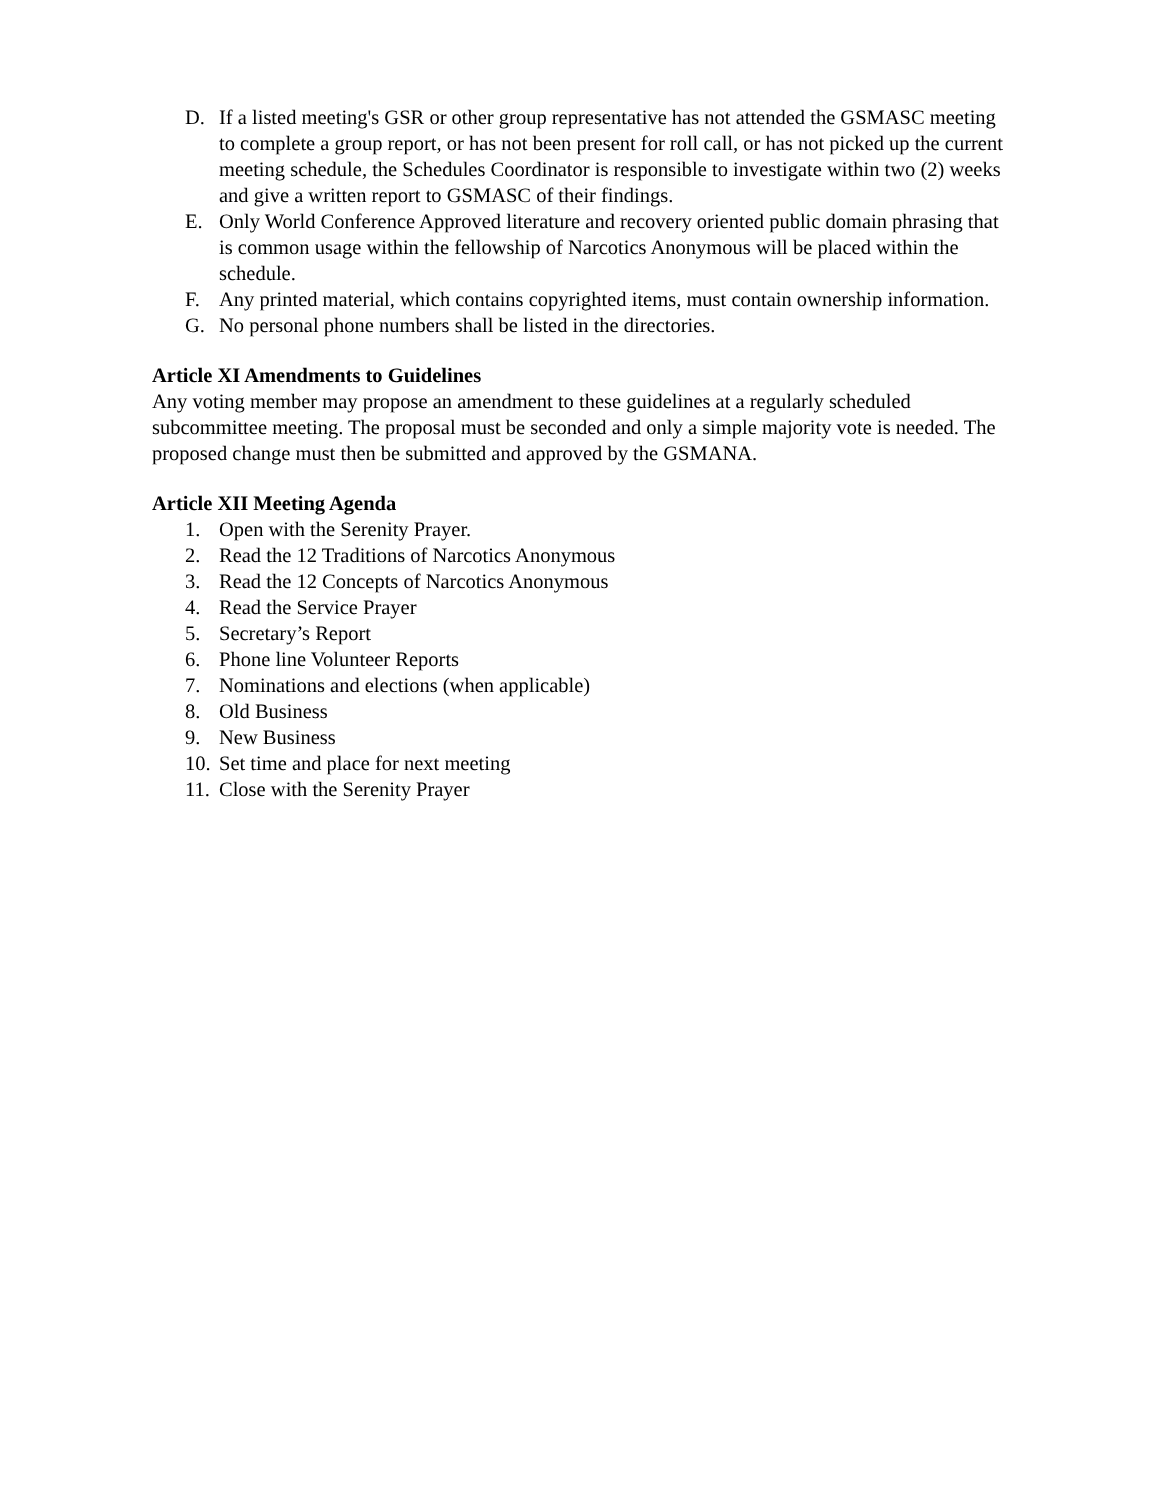D. If a listed meeting's GSR or other group representative has not attended the GSMASC meeting to complete a group report, or has not been present for roll call, or has not picked up the current meeting schedule, the Schedules Coordinator is responsible to investigate within two (2) weeks and give a written report to GSMASC of their findings.
E. Only World Conference Approved literature and recovery oriented public domain phrasing that is common usage within the fellowship of Narcotics Anonymous will be placed within the schedule.
F. Any printed material, which contains copyrighted items, must contain ownership information.
G. No personal phone numbers shall be listed in the directories.
Article XI Amendments to Guidelines
Any voting member may propose an amendment to these guidelines at a regularly scheduled subcommittee meeting. The proposal must be seconded and only a simple majority vote is needed. The proposed change must then be submitted and approved by the GSMANA.
Article XII Meeting Agenda
1. Open with the Serenity Prayer.
2. Read the 12 Traditions of Narcotics Anonymous
3. Read the 12 Concepts of Narcotics Anonymous
4. Read the Service Prayer
5. Secretary’s Report
6. Phone line Volunteer Reports
7. Nominations and elections (when applicable)
8. Old Business
9. New Business
10. Set time and place for next meeting
11. Close with the Serenity Prayer